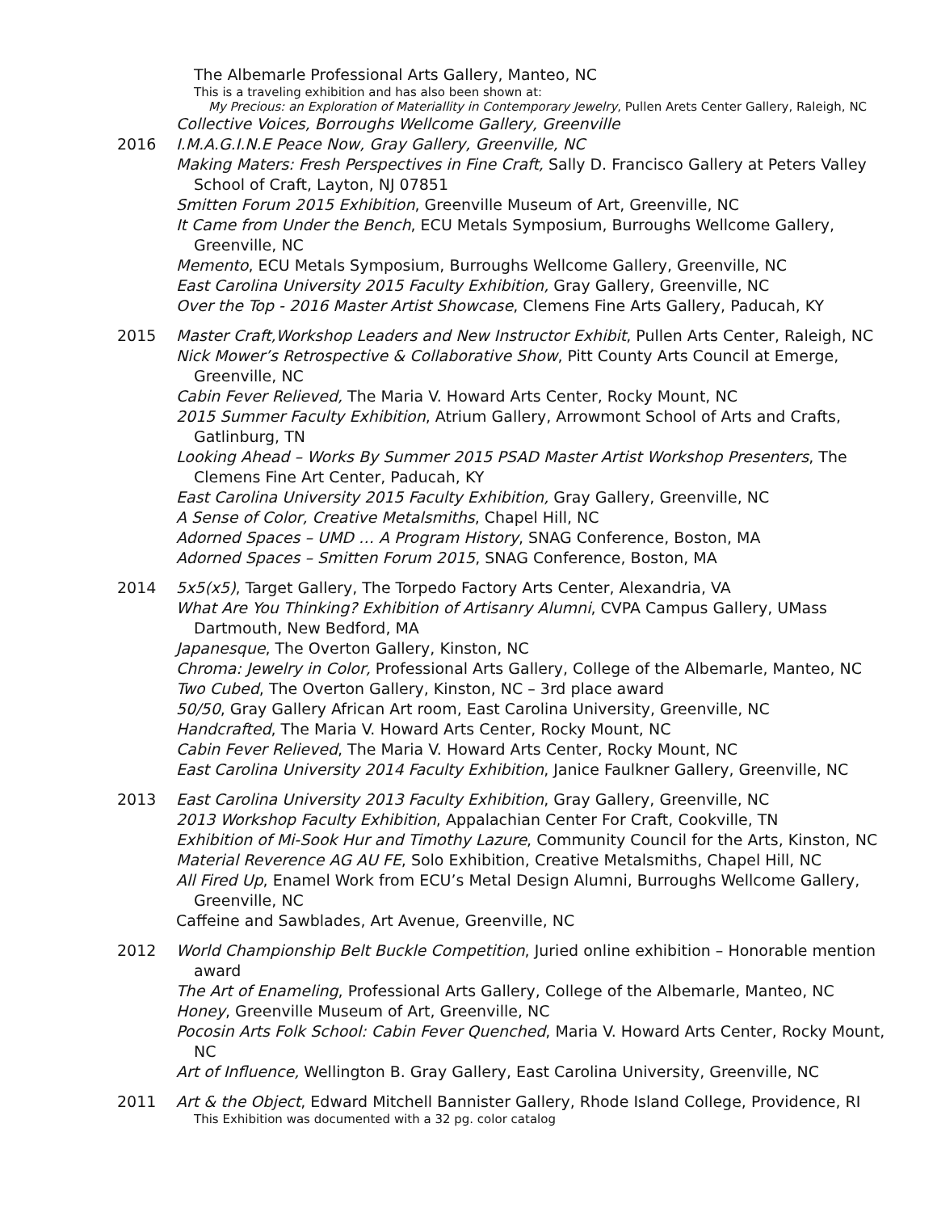The Albemarle Professional Arts Gallery, Manteo, NC
This is a traveling exhibition and has also been shown at:
My Precious: an Exploration of Materiallity in Contemporary Jewelry, Pullen Arets Center Gallery, Raleigh, NC
Collective Voices, Borroughs Wellcome Gallery, Greenville
2016 I.M.A.G.I.N.E Peace Now, Gray Gallery, Greenville, NC
Making Maters: Fresh Perspectives in Fine Craft, Sally D. Francisco Gallery at Peters Valley School of Craft, Layton, NJ 07851
Smitten Forum 2015 Exhibition, Greenville Museum of Art, Greenville, NC
It Came from Under the Bench, ECU Metals Symposium, Burroughs Wellcome Gallery, Greenville, NC
Memento, ECU Metals Symposium, Burroughs Wellcome Gallery, Greenville, NC
East Carolina University 2015 Faculty Exhibition, Gray Gallery, Greenville, NC
Over the Top - 2016 Master Artist Showcase, Clemens Fine Arts Gallery, Paducah, KY
2015 Master Craft,Workshop Leaders and New Instructor Exhibit, Pullen Arts Center, Raleigh, NC
Nick Mower’s Retrospective & Collaborative Show, Pitt County Arts Council at Emerge, Greenville, NC
Cabin Fever Relieved, The Maria V. Howard Arts Center, Rocky Mount, NC
2015 Summer Faculty Exhibition, Atrium Gallery, Arrowmont School of Arts and Crafts, Gatlinburg, TN
Looking Ahead – Works By Summer 2015 PSAD Master Artist Workshop Presenters, The Clemens Fine Art Center, Paducah, KY
East Carolina University 2015 Faculty Exhibition, Gray Gallery, Greenville, NC
A Sense of Color, Creative Metalsmiths, Chapel Hill, NC
Adorned Spaces – UMD … A Program History, SNAG Conference, Boston, MA
Adorned Spaces – Smitten Forum 2015, SNAG Conference, Boston, MA
2014 5x5(x5), Target Gallery, The Torpedo Factory Arts Center, Alexandria, VA
What Are You Thinking? Exhibition of Artisanry Alumni, CVPA Campus Gallery, UMass Dartmouth, New Bedford, MA
Japanesque, The Overton Gallery, Kinston, NC
Chroma: Jewelry in Color, Professional Arts Gallery, College of the Albemarle, Manteo, NC
Two Cubed, The Overton Gallery, Kinston, NC – 3rd place award
50/50, Gray Gallery African Art room, East Carolina University, Greenville, NC
Handcrafted, The Maria V. Howard Arts Center, Rocky Mount, NC
Cabin Fever Relieved, The Maria V. Howard Arts Center, Rocky Mount, NC
East Carolina University 2014 Faculty Exhibition, Janice Faulkner Gallery, Greenville, NC
2013 East Carolina University 2013 Faculty Exhibition, Gray Gallery, Greenville, NC
2013 Workshop Faculty Exhibition, Appalachian Center For Craft, Cookville, TN
Exhibition of Mi-Sook Hur and Timothy Lazure, Community Council for the Arts, Kinston, NC
Material Reverence AG AU FE, Solo Exhibition, Creative Metalsmiths, Chapel Hill, NC
All Fired Up, Enamel Work from ECU’s Metal Design Alumni, Burroughs Wellcome Gallery, Greenville, NC
Caffeine and Sawblades, Art Avenue, Greenville, NC
2012 World Championship Belt Buckle Competition, Juried online exhibition – Honorable mention award
The Art of Enameling, Professional Arts Gallery, College of the Albemarle, Manteo, NC
Honey, Greenville Museum of Art, Greenville, NC
Pocosin Arts Folk School: Cabin Fever Quenched, Maria V. Howard Arts Center, Rocky Mount, NC
Art of Influence, Wellington B. Gray Gallery, East Carolina University, Greenville, NC
2011 Art & the Object, Edward Mitchell Bannister Gallery, Rhode Island College, Providence, RI
This Exhibition was documented with a 32 pg. color catalog